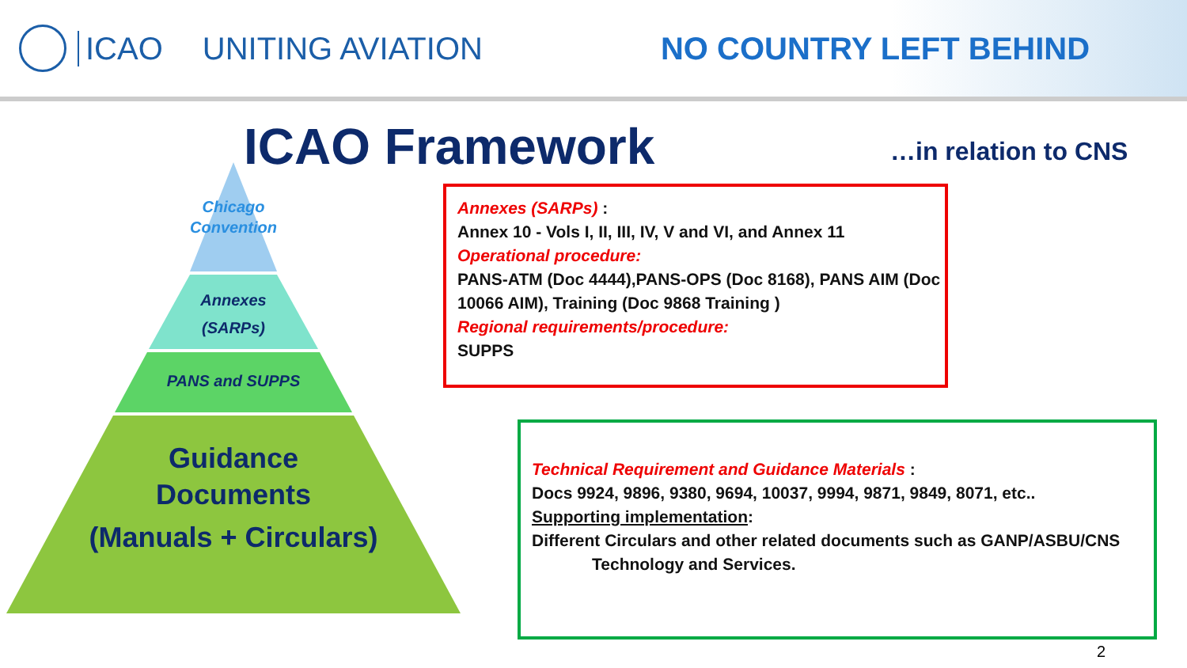ICAO UNITING AVIATION NO COUNTRY LEFT BEHIND
ICAO Framework …in relation to CNS
Chicago
Convention
Annexes
(SARPs)
PANS and SUPPS
Guidance
Documents
(Manuals + Circulars)
Annexes (SARPs) :
Annex 10 - Vols I, II, III, IV, V and VI, and Annex 11
Operational procedure:
PANS-ATM (Doc 4444),PANS-OPS (Doc 8168), PANS AIM (Doc 10066 AIM), Training (Doc 9868 Training )
Regional requirements/procedure:
SUPPS
Technical Requirement and Guidance Materials :
Docs 9924, 9896, 9380, 9694, 10037, 9994, 9871, 9849, 8071, etc..
Supporting implementation:
Different Circulars and other related documents such as GANP/ASBU/CNS
Technology and Services.
2